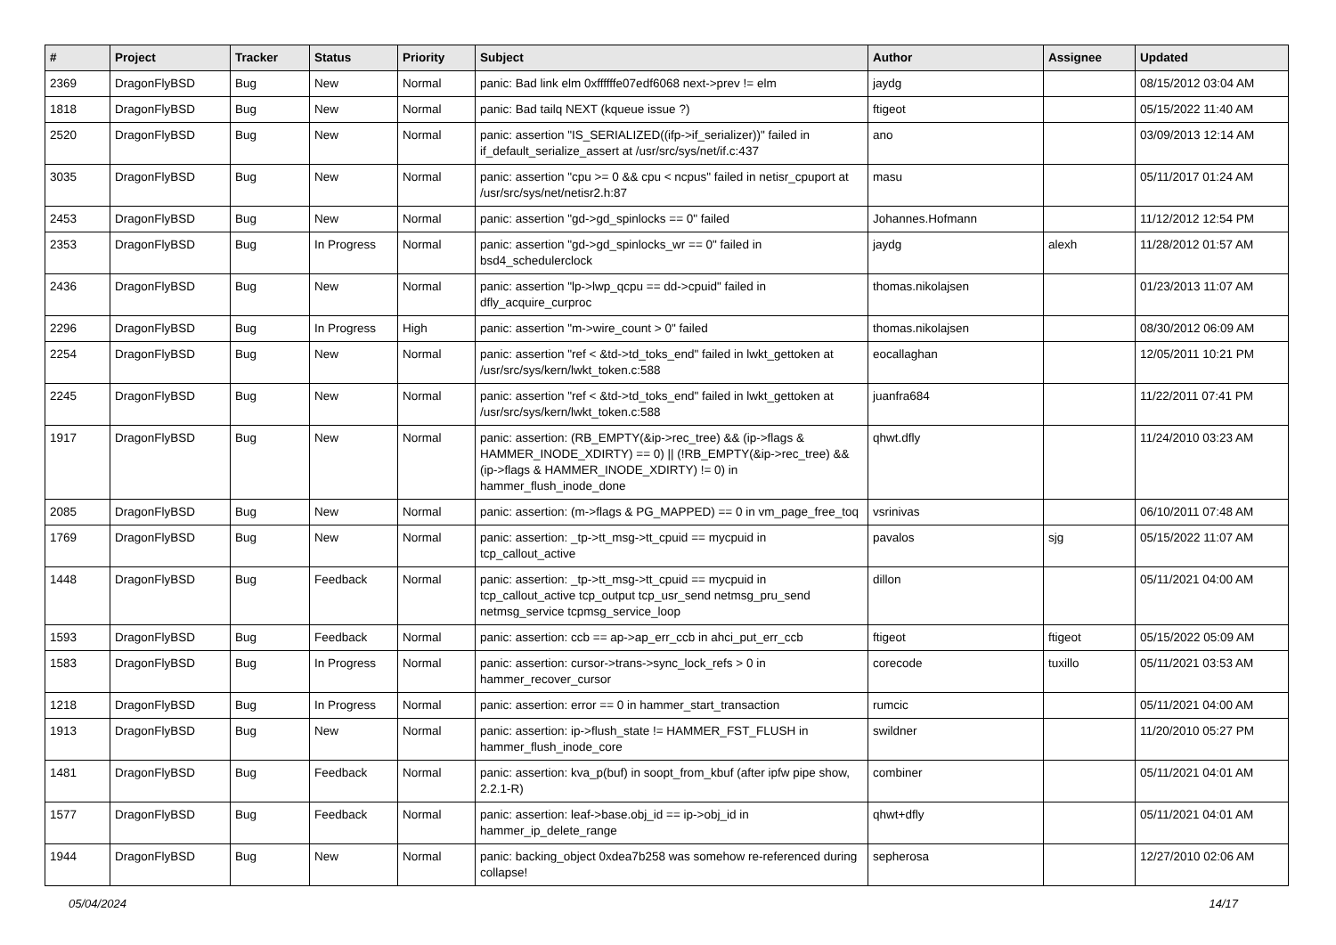| # | Project | Tracker | Status | Priority | Subject | Author | Assignee | Updated |
| --- | --- | --- | --- | --- | --- | --- | --- | --- |
| 2369 | DragonFlyBSD | Bug | New | Normal | panic: Bad link elm 0xffffffe07edf6068 next->prev != elm | jaydg | | 08/15/2012 03:04 AM |
| 1818 | DragonFlyBSD | Bug | New | Normal | panic: Bad tailq NEXT (kqueue issue ?) | ftigeot | | 05/15/2022 11:40 AM |
| 2520 | DragonFlyBSD | Bug | New | Normal | panic: assertion "IS_SERIALIZED((ifp->if_serializer))" failed in if_default_serialize_assert at /usr/src/sys/net/if.c:437 | ano | | 03/09/2013 12:14 AM |
| 3035 | DragonFlyBSD | Bug | New | Normal | panic: assertion "cpu >= 0 && cpu < ncpus" failed in netisr_cpuport at /usr/src/sys/net/netisr2.h:87 | masu | | 05/11/2017 01:24 AM |
| 2453 | DragonFlyBSD | Bug | New | Normal | panic: assertion "gd->gd_spinlocks == 0" failed | Johannes.Hofmann | | 11/12/2012 12:54 PM |
| 2353 | DragonFlyBSD | Bug | In Progress | Normal | panic: assertion "gd->gd_spinlocks_wr == 0" failed in bsd4_schedulerclock | jaydg | alexh | 11/28/2012 01:57 AM |
| 2436 | DragonFlyBSD | Bug | New | Normal | panic: assertion "lp->lwp_qcpu == dd->cpuid" failed in dfly_acquire_curproc | thomas.nikolajsen | | 01/23/2013 11:07 AM |
| 2296 | DragonFlyBSD | Bug | In Progress | High | panic: assertion "m->wire_count > 0" failed | thomas.nikolajsen | | 08/30/2012 06:09 AM |
| 2254 | DragonFlyBSD | Bug | New | Normal | panic: assertion "ref < &td->td_toks_end" failed in lwkt_gettoken at /usr/src/sys/kern/lwkt_token.c:588 | eocallaghan | | 12/05/2011 10:21 PM |
| 2245 | DragonFlyBSD | Bug | New | Normal | panic: assertion "ref < &td->td_toks_end" failed in lwkt_gettoken at /usr/src/sys/kern/lwkt_token.c:588 | juanfra684 | | 11/22/2011 07:41 PM |
| 1917 | DragonFlyBSD | Bug | New | Normal | panic: assertion: (RB_EMPTY(&ip->rec_tree) && (ip->flags & HAMMER_INODE_XDIRTY) == 0) // (!RB_EMPTY(&ip->rec_tree) && (ip->flags & HAMMER_INODE_XDIRTY) != 0) in hammer_flush_inode_done | qhwt.dfly | | 11/24/2010 03:23 AM |
| 2085 | DragonFlyBSD | Bug | New | Normal | panic: assertion: (m->flags & PG_MAPPED) == 0 in vm_page_free_toq | vsrinivas | | 06/10/2011 07:48 AM |
| 1769 | DragonFlyBSD | Bug | New | Normal | panic: assertion: _tp->tt_msg->tt_cpuid == mycpuid in tcp_callout_active | pavalos | sjg | 05/15/2022 11:07 AM |
| 1448 | DragonFlyBSD | Bug | Feedback | Normal | panic: assertion: _tp->tt_msg->tt_cpuid == mycpuid in tcp_callout_active tcp_output tcp_usr_send netmsg_pru_send netmsg_service tcpmsg_service_loop | dillon | | 05/11/2021 04:00 AM |
| 1593 | DragonFlyBSD | Bug | Feedback | Normal | panic: assertion: ccb == ap->ap_err_ccb in ahci_put_err_ccb | ftigeot | ftigeot | 05/15/2022 05:09 AM |
| 1583 | DragonFlyBSD | Bug | In Progress | Normal | panic: assertion: cursor->trans->sync_lock_refs > 0 in hammer_recover_cursor | corecode | tuxillo | 05/11/2021 03:53 AM |
| 1218 | DragonFlyBSD | Bug | In Progress | Normal | panic: assertion: error == 0 in hammer_start_transaction | rumcic | | 05/11/2021 04:00 AM |
| 1913 | DragonFlyBSD | Bug | New | Normal | panic: assertion: ip->flush_state != HAMMER_FST_FLUSH in hammer_flush_inode_core | swildner | | 11/20/2010 05:27 PM |
| 1481 | DragonFlyBSD | Bug | Feedback | Normal | panic: assertion: kva_p(buf) in soopt_from_kbuf (after ipfw pipe show, 2.2.1-R) | combiner | | 05/11/2021 04:01 AM |
| 1577 | DragonFlyBSD | Bug | Feedback | Normal | panic: assertion: leaf->base.obj_id == ip->obj_id in hammer_ip_delete_range | qhwt+dfly | | 05/11/2021 04:01 AM |
| 1944 | DragonFlyBSD | Bug | New | Normal | panic: backing_object 0xdea7b258 was somehow re-referenced during collapse! | sepherosa | | 12/27/2010 02:06 AM |
05/04/2024 14/17